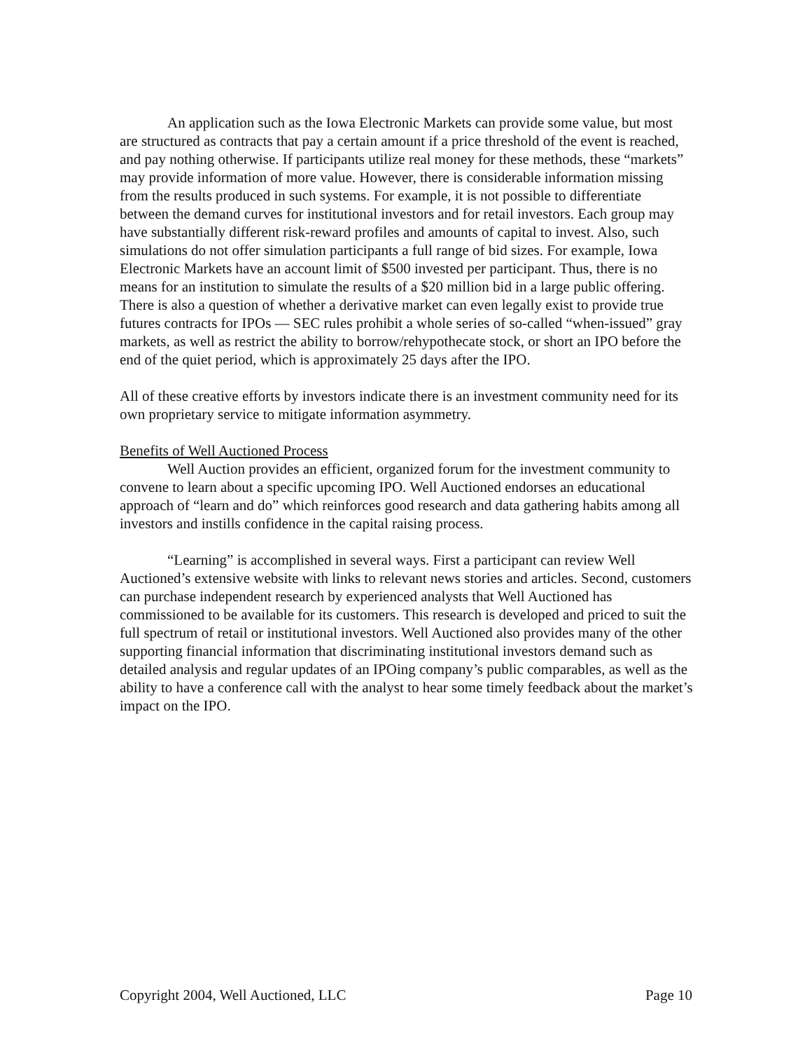An application such as the Iowa Electronic Markets can provide some value, but most are structured as contracts that pay a certain amount if a price threshold of the event is reached, and pay nothing otherwise. If participants utilize real money for these methods, these “markets” may provide information of more value. However, there is considerable information missing from the results produced in such systems. For example, it is not possible to differentiate between the demand curves for institutional investors and for retail investors. Each group may have substantially different risk-reward profiles and amounts of capital to invest. Also, such simulations do not offer simulation participants a full range of bid sizes. For example, Iowa Electronic Markets have an account limit of $500 invested per participant. Thus, there is no means for an institution to simulate the results of a $20 million bid in a large public offering. There is also a question of whether a derivative market can even legally exist to provide true futures contracts for IPOs — SEC rules prohibit a whole series of so-called “when-issued” gray markets, as well as restrict the ability to borrow/rehypothecate stock, or short an IPO before the end of the quiet period, which is approximately 25 days after the IPO.
All of these creative efforts by investors indicate there is an investment community need for its own proprietary service to mitigate information asymmetry.
Benefits of Well Auctioned Process
Well Auction provides an efficient, organized forum for the investment community to convene to learn about a specific upcoming IPO. Well Auctioned endorses an educational approach of “learn and do” which reinforces good research and data gathering habits among all investors and instills confidence in the capital raising process.
“Learning” is accomplished in several ways. First a participant can review Well Auctioned’s extensive website with links to relevant news stories and articles. Second, customers can purchase independent research by experienced analysts that Well Auctioned has commissioned to be available for its customers. This research is developed and priced to suit the full spectrum of retail or institutional investors. Well Auctioned also provides many of the other supporting financial information that discriminating institutional investors demand such as detailed analysis and regular updates of an IPOing company’s public comparables, as well as the ability to have a conference call with the analyst to hear some timely feedback about the market’s impact on the IPO.
Copyright 2004, Well Auctioned, LLC Page 10